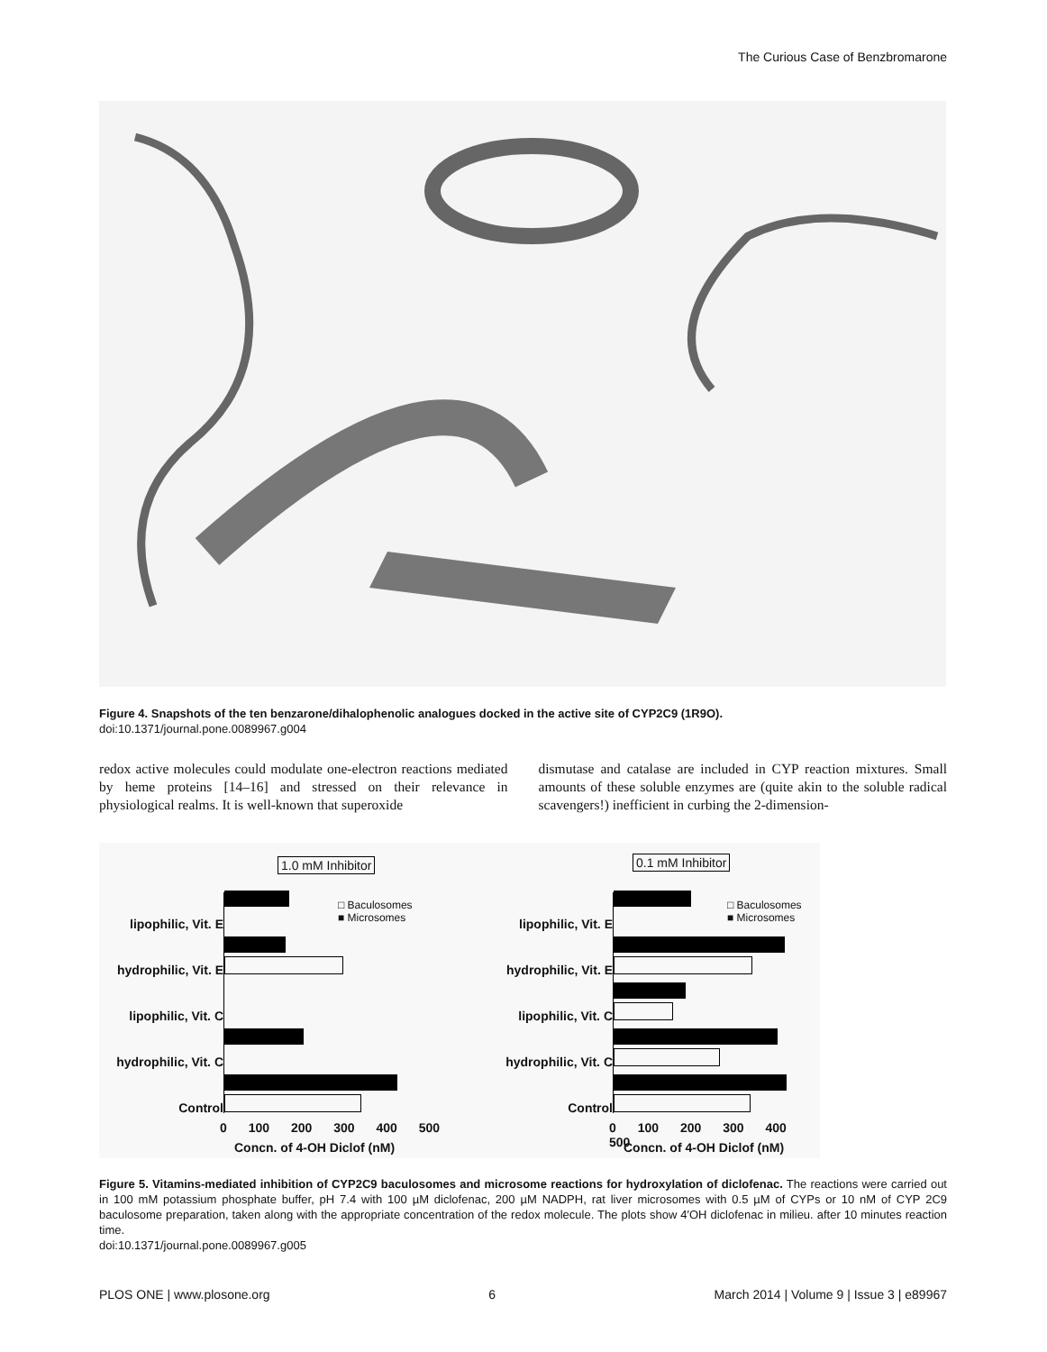The Curious Case of Benzbromarone
Figure 4. Snapshots of the ten benzarone/dihalophenolic analogues docked in the active site of CYP2C9 (1R9O).
doi:10.1371/journal.pone.0089967.g004
redox active molecules could modulate one-electron reactions mediated by heme proteins [14–16] and stressed on their relevance in physiological realms. It is well-known that superoxide
dismutase and catalase are included in CYP reaction mixtures. Small amounts of these soluble enzymes are (quite akin to the soluble radical scavengers!) inefficient in curbing the 2-dimension-
1.0 mM Inhibitor
□ Baculosomes
■ Microsomes
lipophilic, Vit. E
hydrophilic, Vit. E
lipophilic, Vit. C
hydrophilic, Vit. C
Control
0 100 200 300 400 500
Concn. of 4-OH Diclof (nM)
0.1 mM Inhibitor
□ Baculosomes
■ Microsomes
lipophilic, Vit. E
hydrophilic, Vit. E
lipophilic, Vit. C
hydrophilic, Vit. C
Control
0 100 200 300 400 500
Concn. of 4-OH Diclof (nM)
Figure 5. Vitamins-mediated inhibition of CYP2C9 baculosomes and microsome reactions for hydroxylation of diclofenac. The reactions were carried out in 100 mM potassium phosphate buffer, pH 7.4 with 100 µM diclofenac, 200 µM NADPH, rat liver microsomes with 0.5 µM of CYPs or 10 nM of CYP 2C9 baculosome preparation, taken along with the appropriate concentration of the redox molecule. The plots show 4′OH diclofenac in milieu. after 10 minutes reaction time.
doi:10.1371/journal.pone.0089967.g005
PLOS ONE | www.plosone.org 6 March 2014 | Volume 9 | Issue 3 | e89967